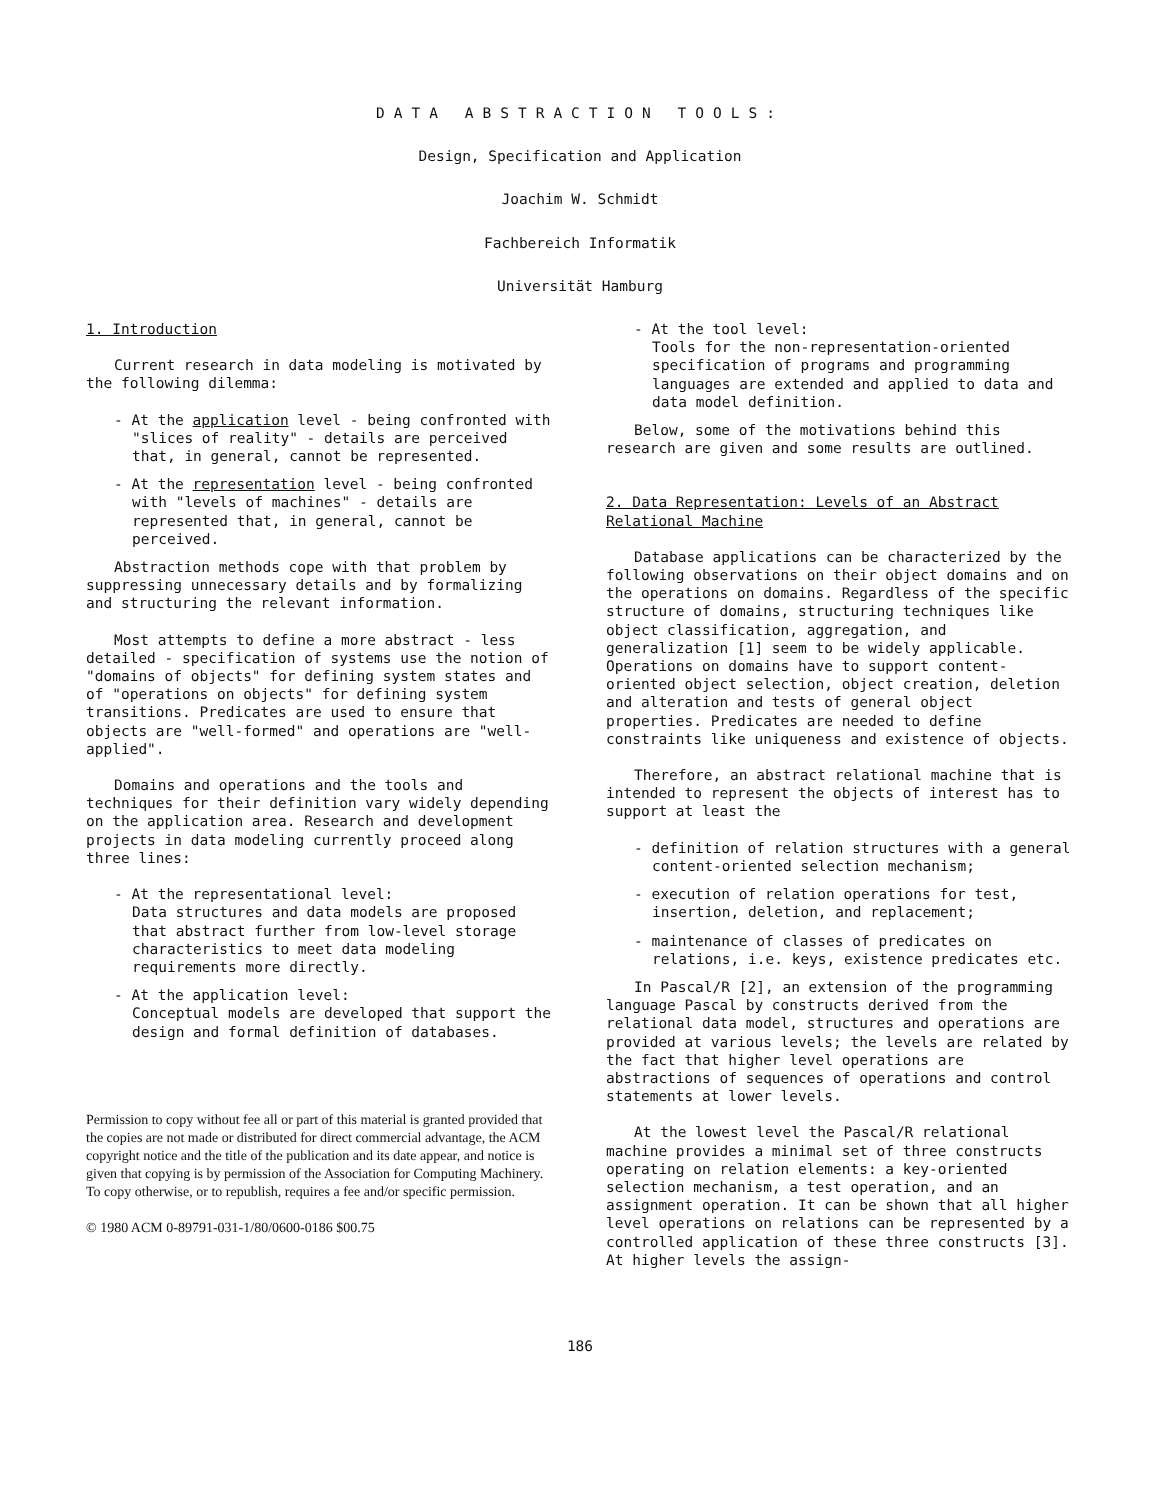DATA ABSTRACTION TOOLS:
Design, Specification and Application
Joachim W. Schmidt
Fachbereich Informatik
Universität Hamburg
1. Introduction
Current research in data modeling is motivated by the following dilemma:
- At the application level - being confronted with "slices of reality" - details are perceived that, in general, cannot be represented.
- At the representation level - being confronted with "levels of machines" - details are represented that, in general, cannot be perceived.
Abstraction methods cope with that problem by suppressing unnecessary details and by formalizing and structuring the relevant information.
Most attempts to define a more abstract - less detailed - specification of systems use the notion of "domains of objects" for defining system states and of "operations on objects" for defining system transitions. Predicates are used to ensure that objects are "well-formed" and operations are "well-applied".
Domains and operations and the tools and techniques for their definition vary widely depending on the application area. Research and development projects in data modeling currently proceed along three lines:
- At the representational level:
Data structures and data models are proposed that abstract further from low-level storage characteristics to meet data modeling requirements more directly.
- At the application level:
Conceptual models are developed that support the design and formal definition of databases.
Permission to copy without fee all or part of this material is granted provided that the copies are not made or distributed for direct commercial advantage, the ACM copyright notice and the title of the publication and its date appear, and notice is given that copying is by permission of the Association for Computing Machinery. To copy otherwise, or to republish, requires a fee and/or specific permission.
© 1980 ACM 0-89791-031-1/80/0600-0186 $00.75
- At the tool level:
Tools for the non-representation-oriented specification of programs and programming languages are extended and applied to data and data model definition.
Below, some of the motivations behind this research are given and some results are outlined.
2. Data Representation: Levels of an Abstract Relational Machine
Database applications can be characterized by the following observations on their object domains and on the operations on domains. Regardless of the specific structure of domains, structuring techniques like object classification, aggregation, and generalization [1] seem to be widely applicable. Operations on domains have to support content-oriented object selection, object creation, deletion and alteration and tests of general object properties. Predicates are needed to define constraints like uniqueness and existence of objects.
Therefore, an abstract relational machine that is intended to represent the objects of interest has to support at least the
- definition of relation structures with a general content-oriented selection mechanism;
- execution of relation operations for test, insertion, deletion, and replacement;
- maintenance of classes of predicates on relations, i.e. keys, existence predicates etc.
In Pascal/R [2], an extension of the programming language Pascal by constructs derived from the relational data model, structures and operations are provided at various levels; the levels are related by the fact that higher level operations are abstractions of sequences of operations and control statements at lower levels.
At the lowest level the Pascal/R relational machine provides a minimal set of three constructs operating on relation elements: a key-oriented selection mechanism, a test operation, and an assignment operation. It can be shown that all higher level operations on relations can be represented by a controlled application of these three constructs [3]. At higher levels the assign-
186